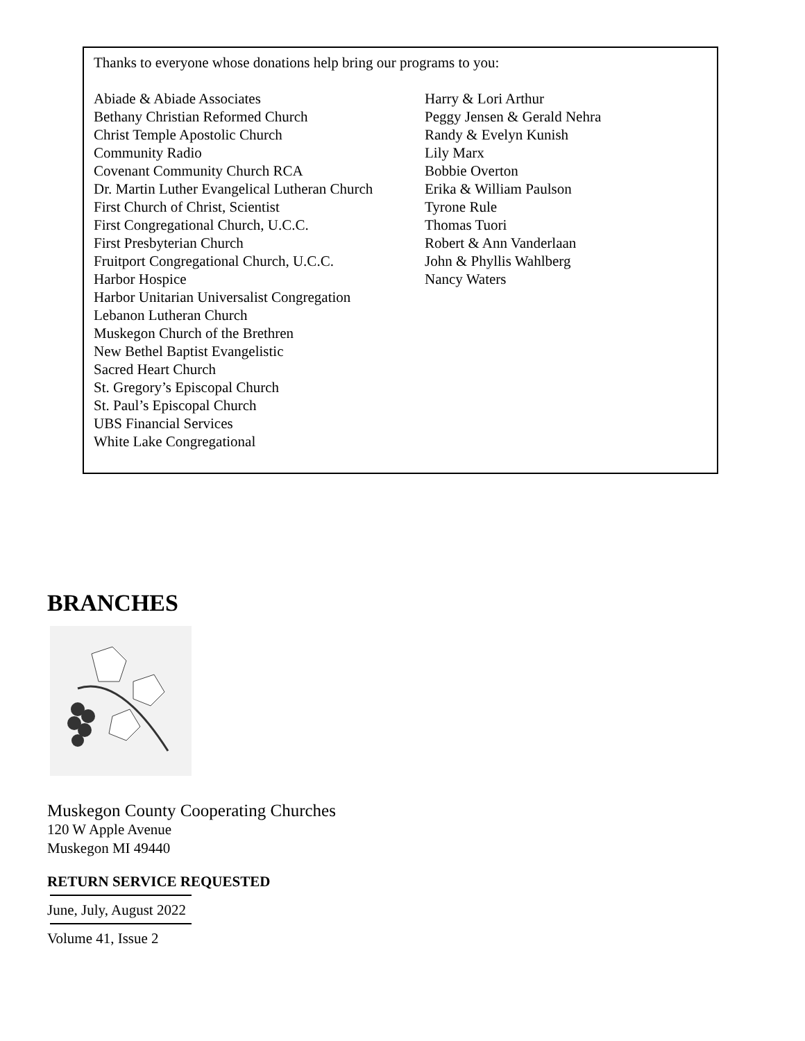Thanks to everyone whose donations help bring our programs to you:
Abiade & Abiade Associates
Bethany Christian Reformed Church
Christ Temple Apostolic Church
Community Radio
Covenant Community Church RCA
Dr. Martin Luther Evangelical Lutheran Church
First Church of Christ, Scientist
First Congregational Church, U.C.C.
First Presbyterian Church
Fruitport Congregational Church, U.C.C.
Harbor Hospice
Harbor Unitarian Universalist Congregation
Lebanon Lutheran Church
Muskegon Church of the Brethren
New Bethel Baptist Evangelistic
Sacred Heart Church
St. Gregory’s Episcopal Church
St. Paul’s Episcopal Church
UBS Financial Services
White Lake Congregational
Harry & Lori Arthur
Peggy Jensen & Gerald Nehra
Randy & Evelyn Kunish
Lily Marx
Bobbie Overton
Erika & William Paulson
Tyrone Rule
Thomas Tuori
Robert & Ann Vanderlaan
John & Phyllis Wahlberg
Nancy Waters
BRANCHES
Muskegon County Cooperating Churches
120 W Apple Avenue
Muskegon MI 49440
RETURN SERVICE REQUESTED
June, July, August 2022
Volume 41, Issue 2